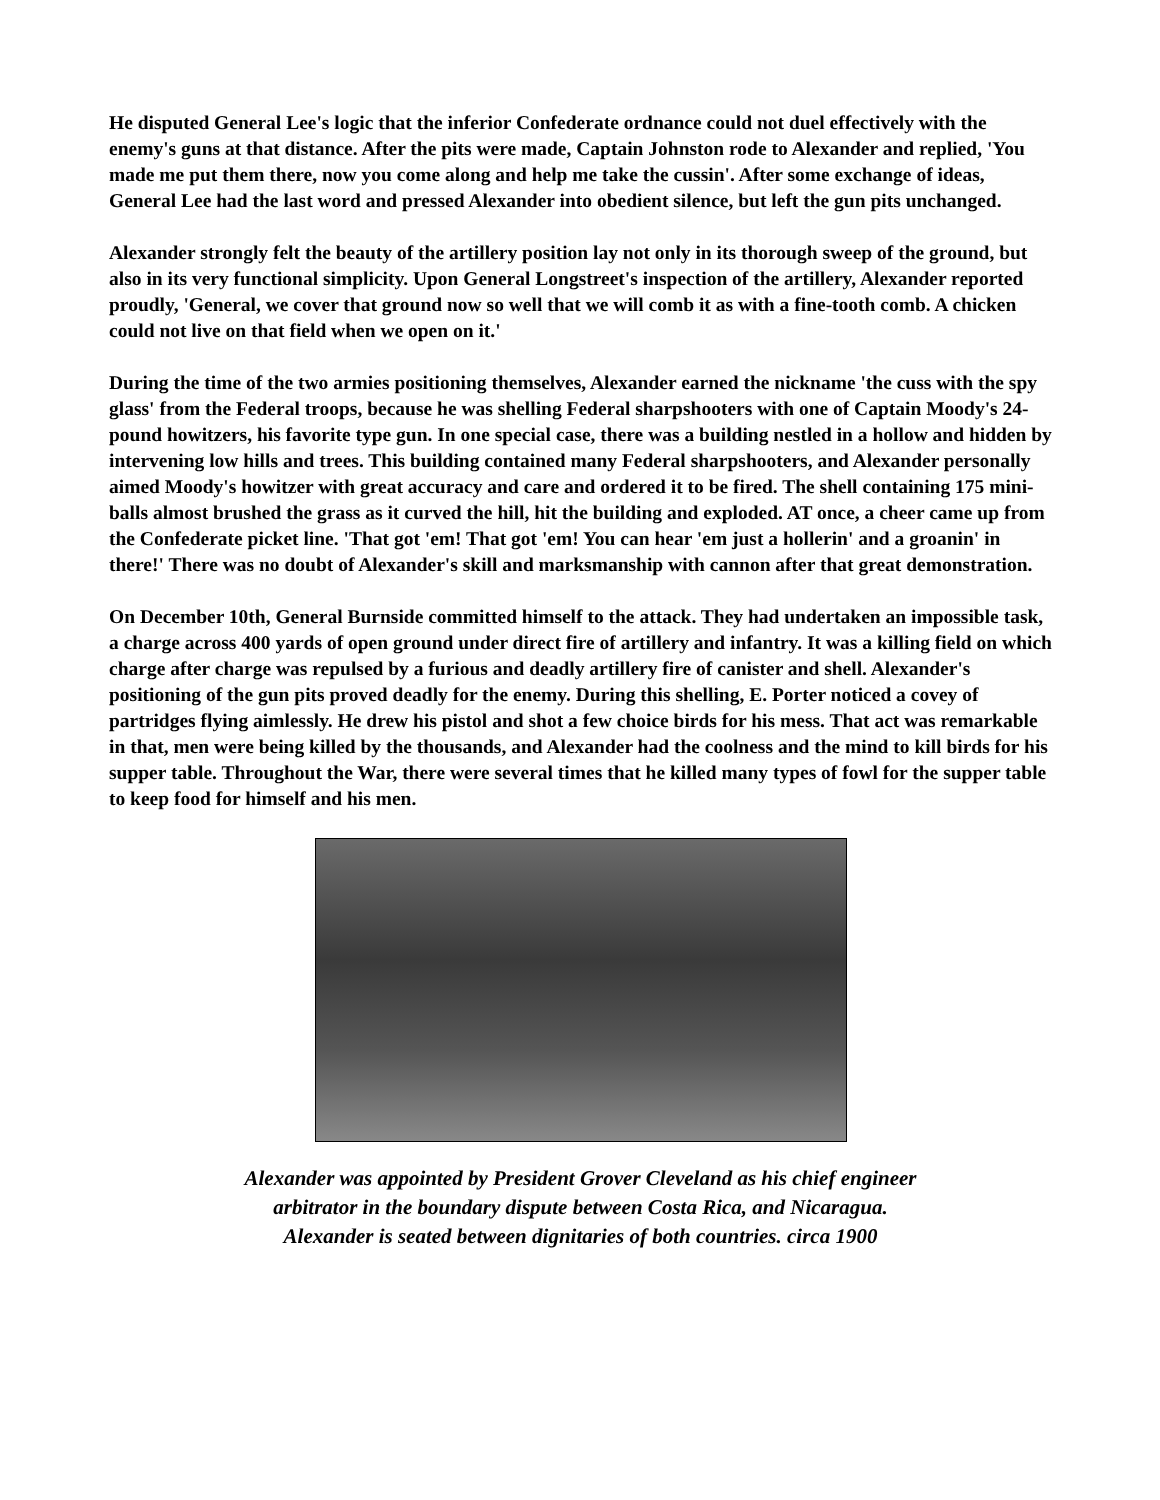He disputed General Lee's logic that the inferior Confederate ordnance could not duel effectively with the enemy's guns at that distance. After the pits were made, Captain Johnston rode to Alexander and replied, 'You made me put them there, now you come along and help me take the cussin'. After some exchange of ideas, General Lee had the last word and pressed Alexander into obedient silence, but left the gun pits unchanged.
Alexander strongly felt the beauty of the artillery position lay not only in its thorough sweep of the ground, but also in its very functional simplicity. Upon General Longstreet's inspection of the artillery, Alexander reported proudly, 'General, we cover that ground now so well that we will comb it as with a fine-tooth comb. A chicken could not live on that field when we open on it.'
During the time of the two armies positioning themselves, Alexander earned the nickname 'the cuss with the spy glass' from the Federal troops, because he was shelling Federal sharpshooters with one of Captain Moody's 24-pound howitzers, his favorite type gun. In one special case, there was a building nestled in a hollow and hidden by intervening low hills and trees. This building contained many Federal sharpshooters, and Alexander personally aimed Moody's howitzer with great accuracy and care and ordered it to be fired. The shell containing 175 mini-balls almost brushed the grass as it curved the hill, hit the building and exploded. AT once, a cheer came up from the Confederate picket line. 'That got 'em! That got 'em! You can hear 'em just a hollerin' and a groanin' in there!' There was no doubt of Alexander's skill and marksmanship with cannon after that great demonstration.
On December 10th, General Burnside committed himself to the attack. They had undertaken an impossible task, a charge across 400 yards of open ground under direct fire of artillery and infantry. It was a killing field on which charge after charge was repulsed by a furious and deadly artillery fire of canister and shell. Alexander's positioning of the gun pits proved deadly for the enemy. During this shelling, E. Porter noticed a covey of partridges flying aimlessly. He drew his pistol and shot a few choice birds for his mess. That act was remarkable in that, men were being killed by the thousands, and Alexander had the coolness and the mind to kill birds for his supper table. Throughout the War, there were several times that he killed many types of fowl for the supper table to keep food for himself and his men.
Alexander was appointed by President Grover Cleveland as his chief engineer
arbitrator in the boundary dispute between Costa Rica, and Nicaragua.
Alexander is seated between dignitaries of both countries. circa 1900